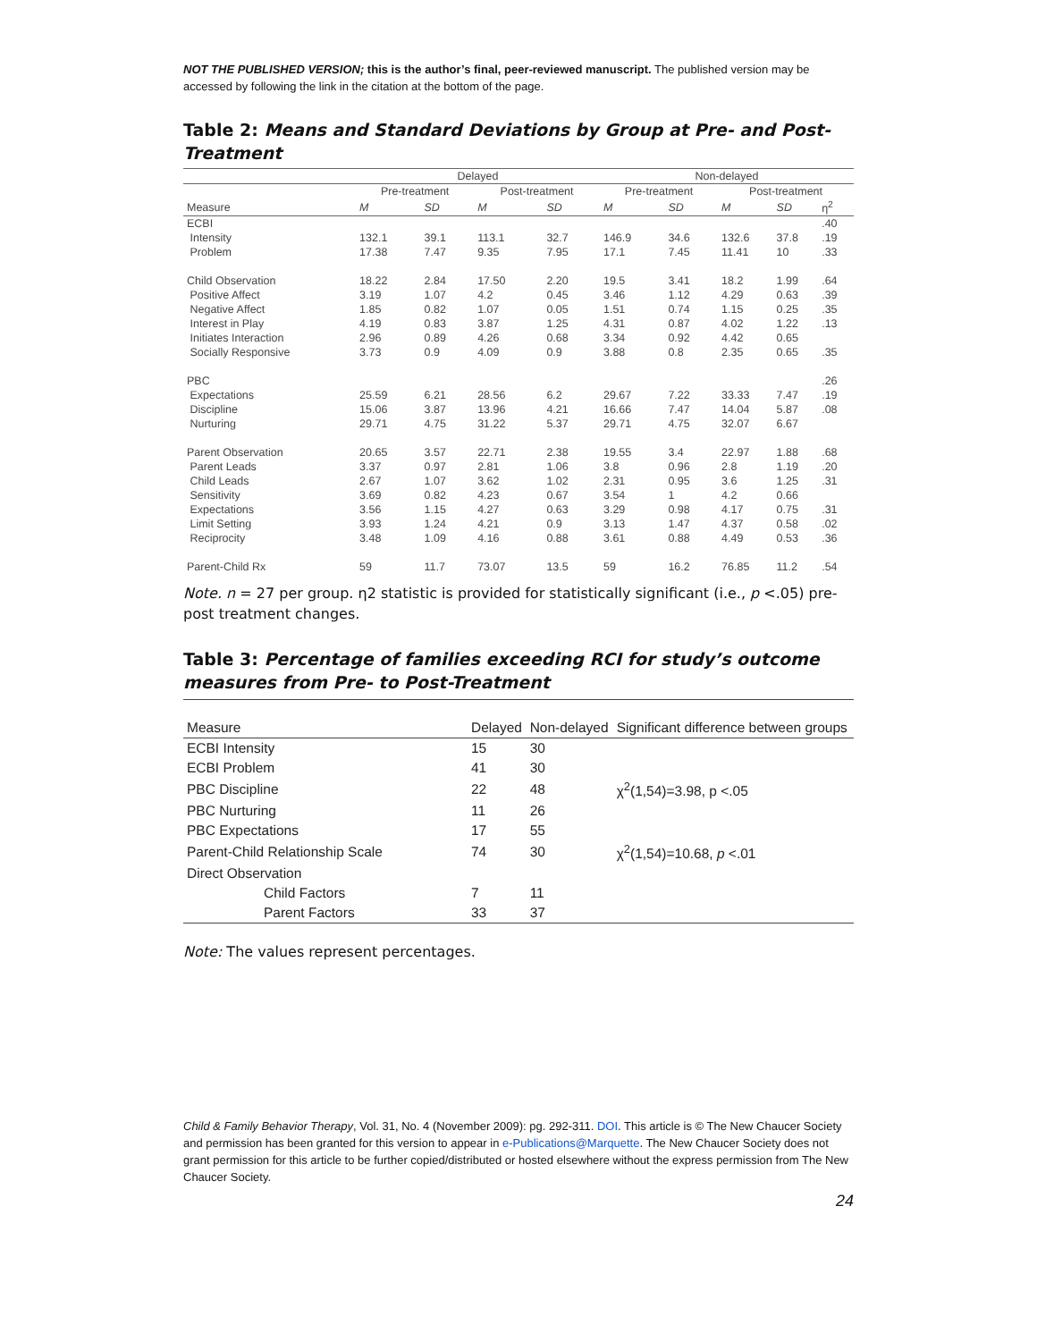NOT THE PUBLISHED VERSION; this is the author’s final, peer-reviewed manuscript. The published version may be accessed by following the link in the citation at the bottom of the page.
Table 2: Means and Standard Deviations by Group at Pre- and Post-Treatment
| | Delayed | | | | Non-delayed | | | | |
| --- | --- | --- | --- | --- | --- | --- | --- | --- | --- |
| | Pre-treatment | | Post-treatment | | Pre-treatment | | Post-treatment | | |
| Measure | M | SD | M | SD | M | SD | M | SD | η<sup>2</sup> |
| ECBI | | | | | | | | | .40 |
| Intensity | 132.1 | 39.1 | 113.1 | 32.7 | 146.9 | 34.6 | 132.6 | 37.8 | .19 |
| Problem | 17.38 | 7.47 | 9.35 | 7.95 | 17.1 | 7.45 | 11.41 | 10 | .33 |
| Child Observation | 18.22 | 2.84 | 17.50 | 2.20 | 19.5 | 3.41 | 18.2 | 1.99 | .64 |
| Positive Affect | 3.19 | 1.07 | 4.2 | 0.45 | 3.46 | 1.12 | 4.29 | 0.63 | .39 |
| Negative Affect | 1.85 | 0.82 | 1.07 | 0.05 | 1.51 | 0.74 | 1.15 | 0.25 | .35 |
| Interest in Play | 4.19 | 0.83 | 3.87 | 1.25 | 4.31 | 0.87 | 4.02 | 1.22 | .13 |
| Initiates Interaction | 2.96 | 0.89 | 4.26 | 0.68 | 3.34 | 0.92 | 4.42 | 0.65 | |
| Socially Responsive | 3.73 | 0.9 | 4.09 | 0.9 | 3.88 | 0.8 | 2.35 | 0.65 | .35 |
| PBC | | | | | | | | | .26 |
| Expectations | 25.59 | 6.21 | 28.56 | 6.2 | 29.67 | 7.22 | 33.33 | 7.47 | .19 |
| Discipline | 15.06 | 3.87 | 13.96 | 4.21 | 16.66 | 7.47 | 14.04 | 5.87 | .08 |
| Nurturing | 29.71 | 4.75 | 31.22 | 5.37 | 29.71 | 4.75 | 32.07 | 6.67 | |
| Parent Observation | 20.65 | 3.57 | 22.71 | 2.38 | 19.55 | 3.4 | 22.97 | 1.88 | .68 |
| Parent Leads | 3.37 | 0.97 | 2.81 | 1.06 | 3.8 | 0.96 | 2.8 | 1.19 | .20 |
| Child Leads | 2.67 | 1.07 | 3.62 | 1.02 | 2.31 | 0.95 | 3.6 | 1.25 | .31 |
| Sensitivity | 3.69 | 0.82 | 4.23 | 0.67 | 3.54 | 1 | 4.2 | 0.66 | |
| Expectations | 3.56 | 1.15 | 4.27 | 0.63 | 3.29 | 0.98 | 4.17 | 0.75 | .31 |
| Limit Setting | 3.93 | 1.24 | 4.21 | 0.9 | 3.13 | 1.47 | 4.37 | 0.58 | .02 |
| Reciprocity | 3.48 | 1.09 | 4.16 | 0.88 | 3.61 | 0.88 | 4.49 | 0.53 | .36 |
| Parent-Child Rx | 59 | 11.7 | 73.07 | 13.5 | 59 | 16.2 | 76.85 | 11.2 | .54 |
Note. n = 27 per group. η2 statistic is provided for statistically significant (i.e., p <.05) pre-post treatment changes.
Table 3: Percentage of families exceeding RCI for study’s outcome measures from Pre- to Post-Treatment
| Measure | Delayed | Non-delayed | Significant difference between groups |
| --- | --- | --- | --- |
| ECBI Intensity | 15 | 30 | |
| ECBI Problem | 41 | 30 | |
| PBC Discipline | 22 | 48 | χ<sup>2</sup>(1,54)=3.98, p <.05 |
| PBC Nurturing | 11 | 26 | |
| PBC Expectations | 17 | 55 | |
| Parent-Child Relationship Scale | 74 | 30 | χ<sup>2</sup>(1,54)=10.68, p <.01 |
| Direct Observation | | | |
| Child Factors | 7 | 11 | |
| Parent Factors | 33 | 37 | |
Note: The values represent percentages.
Child & Family Behavior Therapy, Vol. 31, No. 4 (November 2009): pg. 292-311. DOI. This article is © The New Chaucer Society and permission has been granted for this version to appear in e-Publications@Marquette. The New Chaucer Society does not grant permission for this article to be further copied/distributed or hosted elsewhere without the express permission from The New Chaucer Society.
24